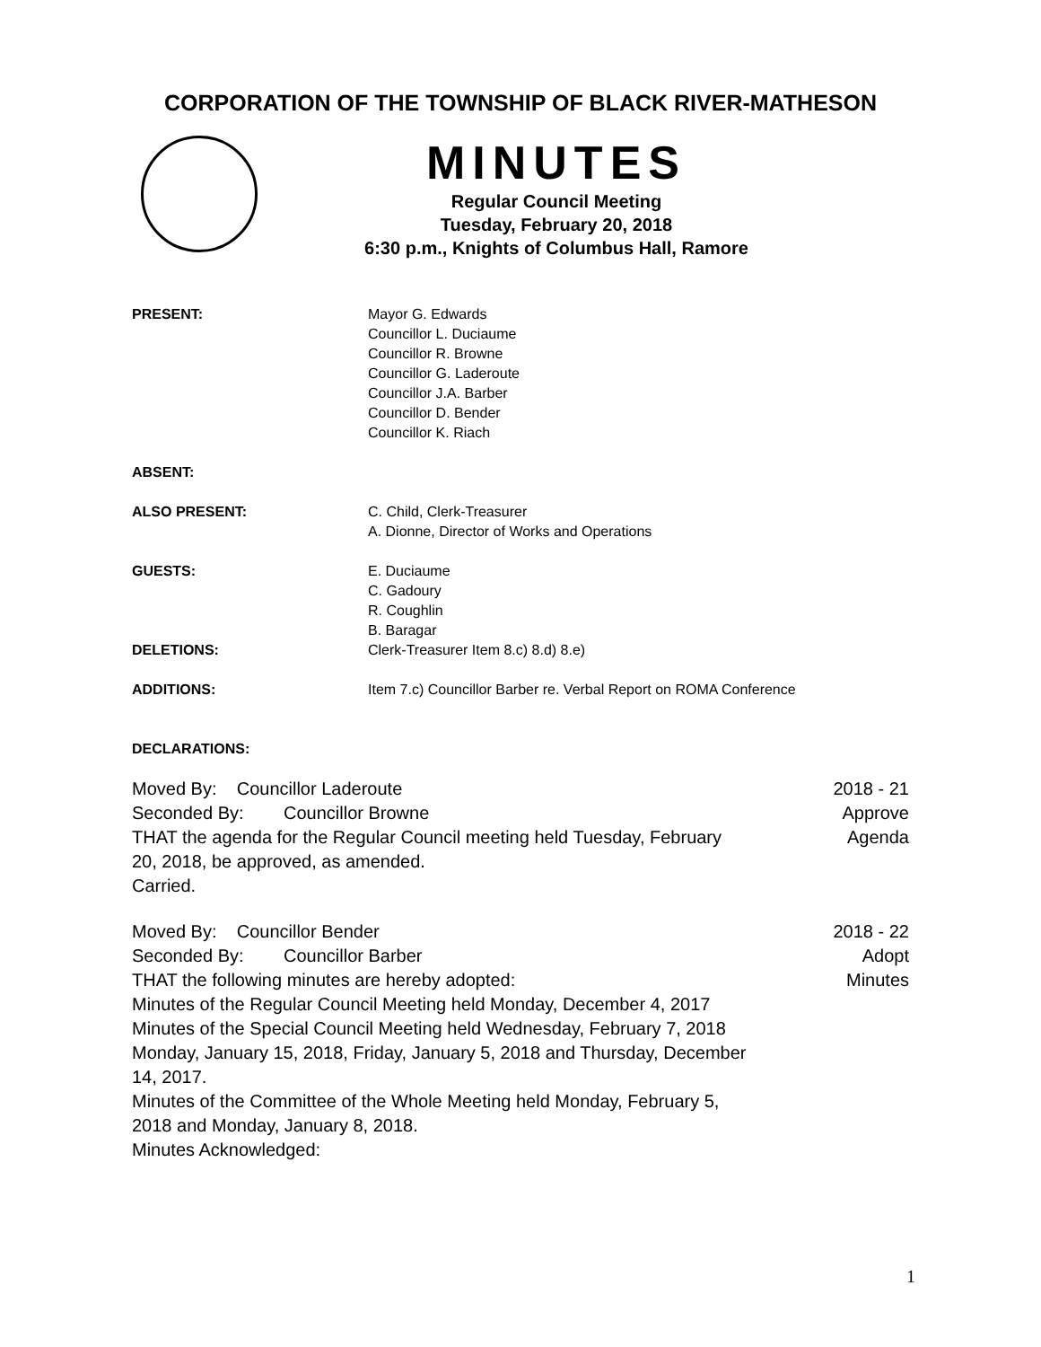CORPORATION OF THE TOWNSHIP OF BLACK RIVER-MATHESON
MINUTES
Regular Council Meeting
Tuesday, February 20, 2018
6:30 p.m., Knights of Columbus Hall, Ramore
PRESENT: Mayor G. Edwards
Councillor L. Duciaume
Councillor R. Browne
Councillor G. Laderoute
Councillor J.A. Barber
Councillor D. Bender
Councillor K. Riach
ABSENT:
ALSO PRESENT: C. Child, Clerk-Treasurer
A. Dionne, Director of Works and Operations
GUESTS: E. Duciaume
C. Gadoury
R. Coughlin
B. Baragar
DELETIONS: Clerk-Treasurer Item 8.c) 8.d) 8.e)
ADDITIONS: Item 7.c) Councillor Barber re. Verbal Report on ROMA Conference
DECLARATIONS:
Moved By: Councillor Laderoute
Seconded By: Councillor Browne
THAT the agenda for the Regular Council meeting held Tuesday, February 20, 2018, be approved, as amended.
Carried.
2018 - 21
Approve
Agenda
Moved By: Councillor Bender
Seconded By: Councillor Barber
THAT the following minutes are hereby adopted:
Minutes of the Regular Council Meeting held Monday, December 4, 2017
Minutes of the Special Council Meeting held Wednesday, February 7, 2018 Monday, January 15, 2018, Friday, January 5, 2018 and Thursday, December 14, 2017.
Minutes of the Committee of the Whole Meeting held Monday, February 5, 2018 and Monday, January 8, 2018.
Minutes Acknowledged:
2018 - 22
Adopt
Minutes
1